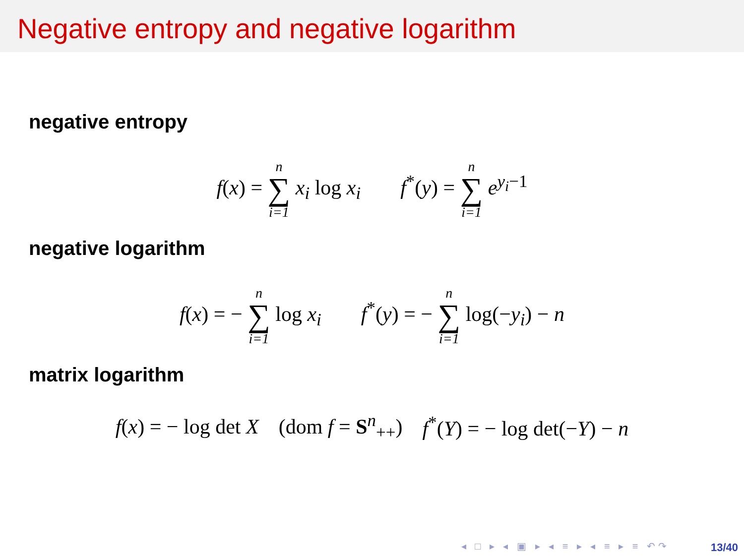Negative entropy and negative logarithm
negative entropy
f(x) = n ∑ i=1 x<sub>i</sub> log x<sub>i</sub> f<sup>*</sup>(y) = n ∑ i=1 e<sup>y<sub>i</sub>−1</sup>
negative logarithm
f(x) = − n ∑ i=1 log x<sub>i</sub> f<sup>*</sup>(y) = − n ∑ i=1 log(−y<sub>i</sub>) − n
matrix logarithm
f(x) = − log det X (dom f = S<sup>n</sup><sub>++</sub>) f<sup>*</sup>(Y) = − log det(−Y) − n
◂ □ ▸ ◂ ▣ ▸ ◂ ≡ ▸ ◂ ≡ ▸ ≡ ↶↷ 13/40